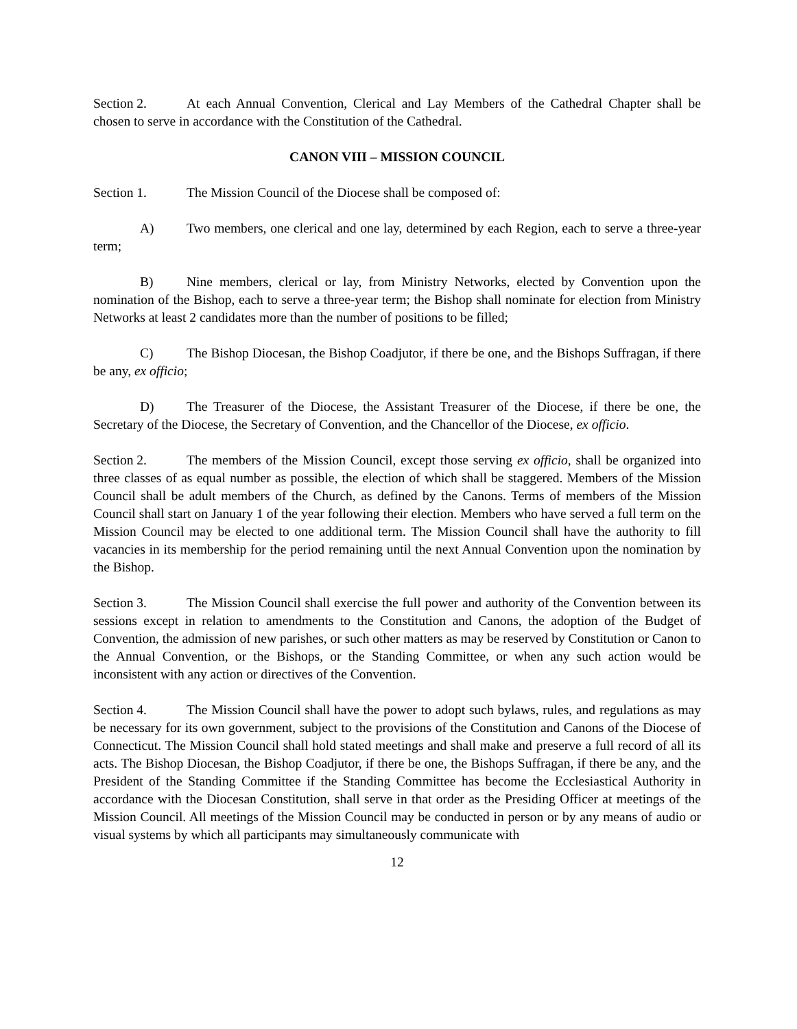Section 2. At each Annual Convention, Clerical and Lay Members of the Cathedral Chapter shall be chosen to serve in accordance with the Constitution of the Cathedral.
CANON VIII – MISSION COUNCIL
Section 1. The Mission Council of the Diocese shall be composed of:
A) Two members, one clerical and one lay, determined by each Region, each to serve a three-year term;
B) Nine members, clerical or lay, from Ministry Networks, elected by Convention upon the nomination of the Bishop, each to serve a three-year term; the Bishop shall nominate for election from Ministry Networks at least 2 candidates more than the number of positions to be filled;
C) The Bishop Diocesan, the Bishop Coadjutor, if there be one, and the Bishops Suffragan, if there be any, ex officio;
D) The Treasurer of the Diocese, the Assistant Treasurer of the Diocese, if there be one, the Secretary of the Diocese, the Secretary of Convention, and the Chancellor of the Diocese, ex officio.
Section 2. The members of the Mission Council, except those serving ex officio, shall be organized into three classes of as equal number as possible, the election of which shall be staggered. Members of the Mission Council shall be adult members of the Church, as defined by the Canons. Terms of members of the Mission Council shall start on January 1 of the year following their election. Members who have served a full term on the Mission Council may be elected to one additional term. The Mission Council shall have the authority to fill vacancies in its membership for the period remaining until the next Annual Convention upon the nomination by the Bishop.
Section 3. The Mission Council shall exercise the full power and authority of the Convention between its sessions except in relation to amendments to the Constitution and Canons, the adoption of the Budget of Convention, the admission of new parishes, or such other matters as may be reserved by Constitution or Canon to the Annual Convention, or the Bishops, or the Standing Committee, or when any such action would be inconsistent with any action or directives of the Convention.
Section 4. The Mission Council shall have the power to adopt such bylaws, rules, and regulations as may be necessary for its own government, subject to the provisions of the Constitution and Canons of the Diocese of Connecticut. The Mission Council shall hold stated meetings and shall make and preserve a full record of all its acts. The Bishop Diocesan, the Bishop Coadjutor, if there be one, the Bishops Suffragan, if there be any, and the President of the Standing Committee if the Standing Committee has become the Ecclesiastical Authority in accordance with the Diocesan Constitution, shall serve in that order as the Presiding Officer at meetings of the Mission Council. All meetings of the Mission Council may be conducted in person or by any means of audio or visual systems by which all participants may simultaneously communicate with
12